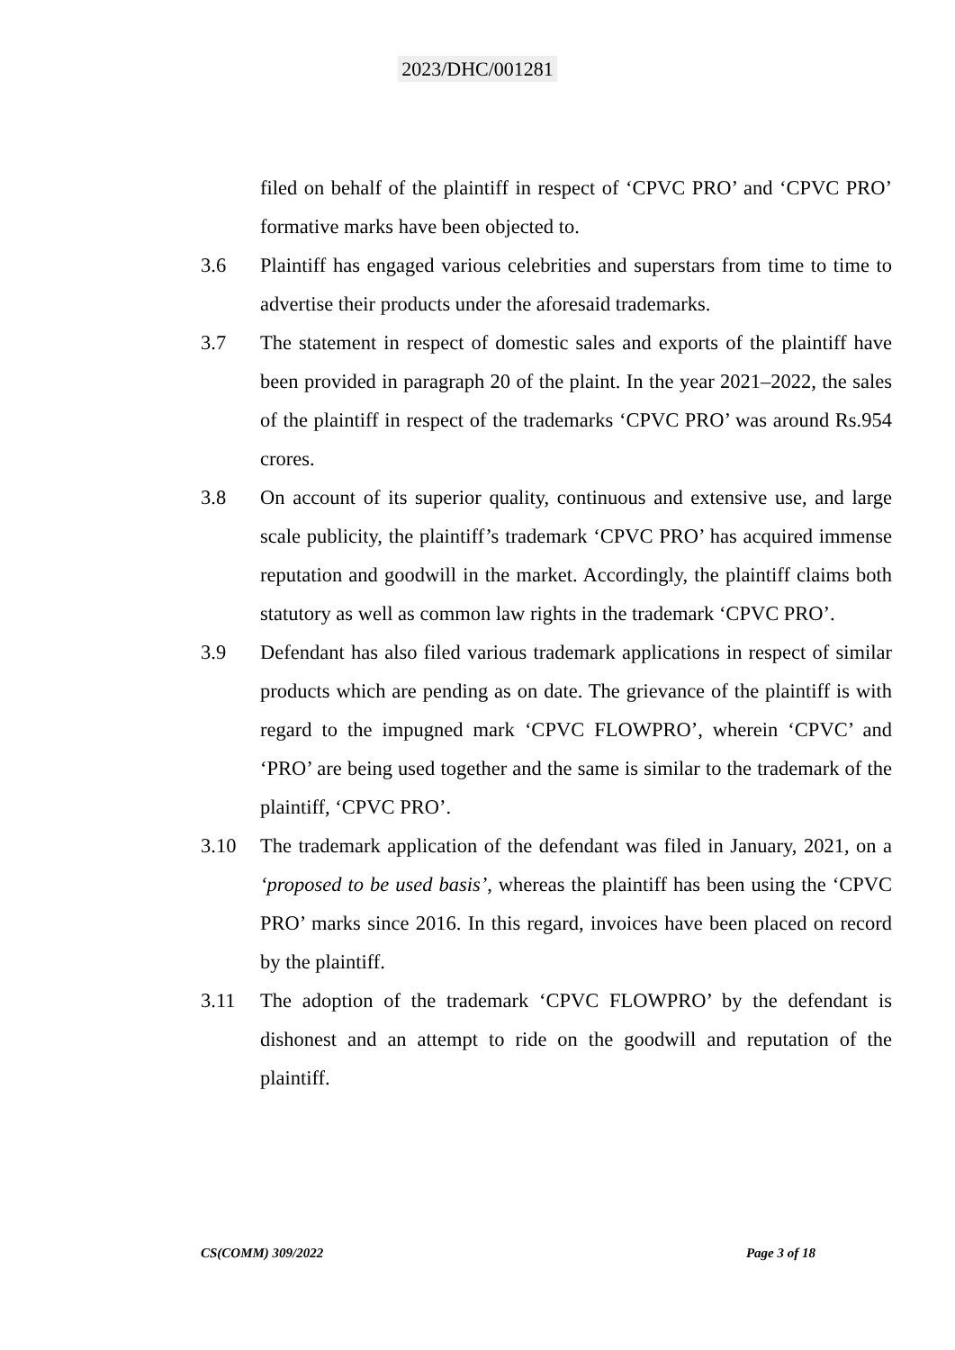2023/DHC/001281
filed on behalf of the plaintiff in respect of ‘CPVC PRO’ and ‘CPVC PRO’ formative marks have been objected to.
3.6 Plaintiff has engaged various celebrities and superstars from time to time to advertise their products under the aforesaid trademarks.
3.7 The statement in respect of domestic sales and exports of the plaintiff have been provided in paragraph 20 of the plaint. In the year 2021–2022, the sales of the plaintiff in respect of the trademarks ‘CPVC PRO’ was around Rs.954 crores.
3.8 On account of its superior quality, continuous and extensive use, and large scale publicity, the plaintiff’s trademark ‘CPVC PRO’ has acquired immense reputation and goodwill in the market. Accordingly, the plaintiff claims both statutory as well as common law rights in the trademark ‘CPVC PRO’.
3.9 Defendant has also filed various trademark applications in respect of similar products which are pending as on date. The grievance of the plaintiff is with regard to the impugned mark ‘CPVC FLOWPRO’, wherein ‘CPVC’ and ‘PRO’ are being used together and the same is similar to the trademark of the plaintiff, ‘CPVC PRO’.
3.10 The trademark application of the defendant was filed in January, 2021, on a ‘proposed to be used basis’, whereas the plaintiff has been using the ‘CPVC PRO’ marks since 2016. In this regard, invoices have been placed on record by the plaintiff.
3.11 The adoption of the trademark ‘CPVC FLOWPRO’ by the defendant is dishonest and an attempt to ride on the goodwill and reputation of the plaintiff.
CS(COMM) 309/2022 Page 3 of 18